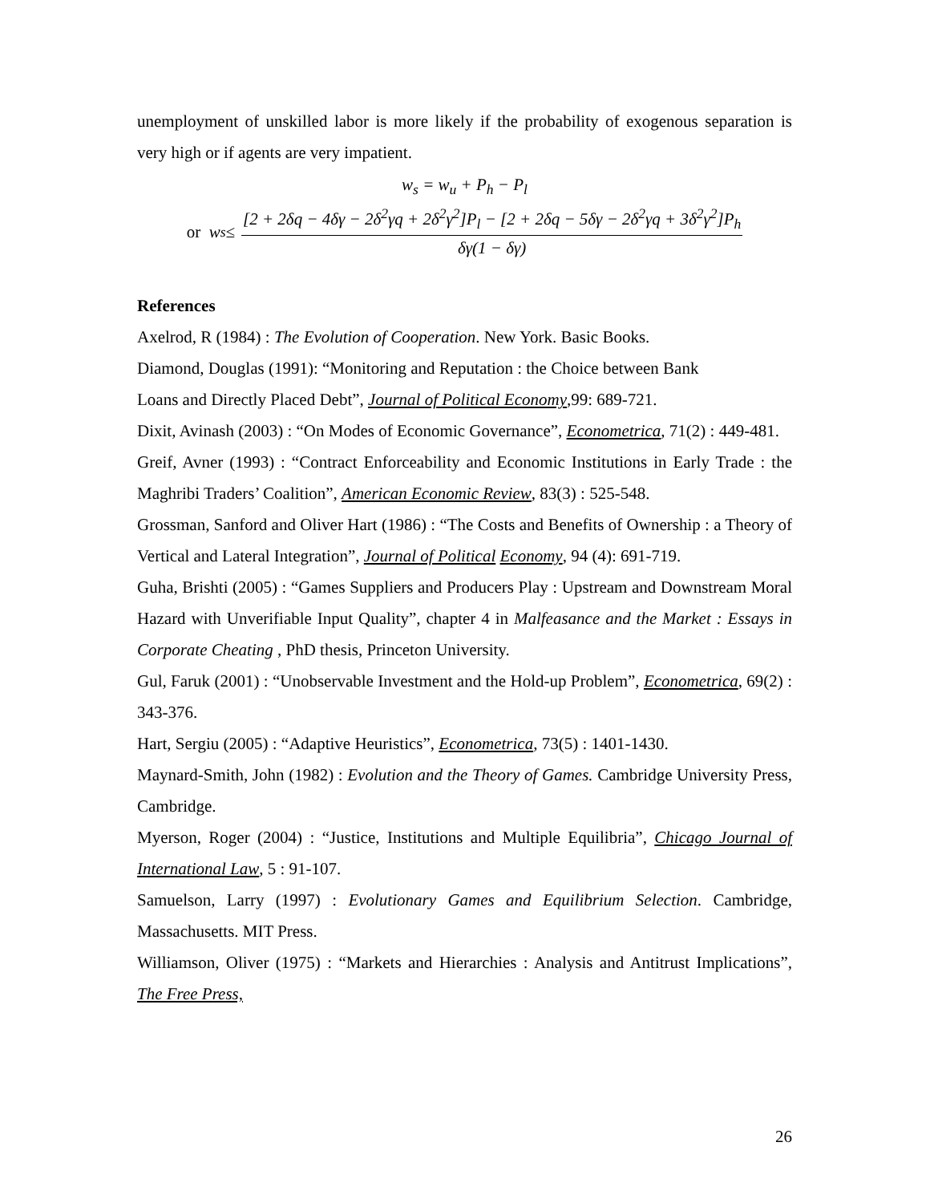unemployment of unskilled labor is more likely if the probability of exogenous separation is very high or if agents are very impatient.
w<sub>s</sub> = w<sub>u</sub> + P<sub>h</sub> − P<sub>l</sub>
or w<sub>s</sub> ≤ [2 + 2δq − 4δγ − 2δ<sup>2</sup>γq + 2δ<sup>2</sup>γ<sup>2</sup>]P<sub>l</sub> − [2 + 2δq − 5δγ − 2δ<sup>2</sup>γq + 3δ<sup>2</sup>γ<sup>2</sup>]P<sub>h</sub> δγ(1 − δγ)
References
Axelrod, R (1984) : The Evolution of Cooperation. New York. Basic Books.
Diamond, Douglas (1991): “Monitoring and Reputation : the Choice between Bank
Loans and Directly Placed Debt”, Journal of Political Economy,99: 689-721.
Dixit, Avinash (2003) : “On Modes of Economic Governance”, Econometrica, 71(2) : 449-481.
Greif, Avner (1993) : “Contract Enforceability and Economic Institutions in Early Trade : the Maghribi Traders’ Coalition”, American Economic Review, 83(3) : 525-548.
Grossman, Sanford and Oliver Hart (1986) : “The Costs and Benefits of Ownership : a Theory of Vertical and Lateral Integration”, Journal of Political Economy, 94 (4): 691-719.
Guha, Brishti (2005) : “Games Suppliers and Producers Play : Upstream and Downstream Moral Hazard with Unverifiable Input Quality”, chapter 4 in Malfeasance and the Market : Essays in Corporate Cheating , PhD thesis, Princeton University.
Gul, Faruk (2001) : “Unobservable Investment and the Hold-up Problem”, Econometrica, 69(2) : 343-376.
Hart, Sergiu (2005) : “Adaptive Heuristics”, Econometrica, 73(5) : 1401-1430.
Maynard-Smith, John (1982) : Evolution and the Theory of Games. Cambridge University Press, Cambridge.
Myerson, Roger (2004) : “Justice, Institutions and Multiple Equilibria”, Chicago Journal of International Law, 5 : 91-107.
Samuelson, Larry (1997) : Evolutionary Games and Equilibrium Selection. Cambridge, Massachusetts. MIT Press.
Williamson, Oliver (1975) : “Markets and Hierarchies : Analysis and Antitrust Implications”, The Free Press,
26